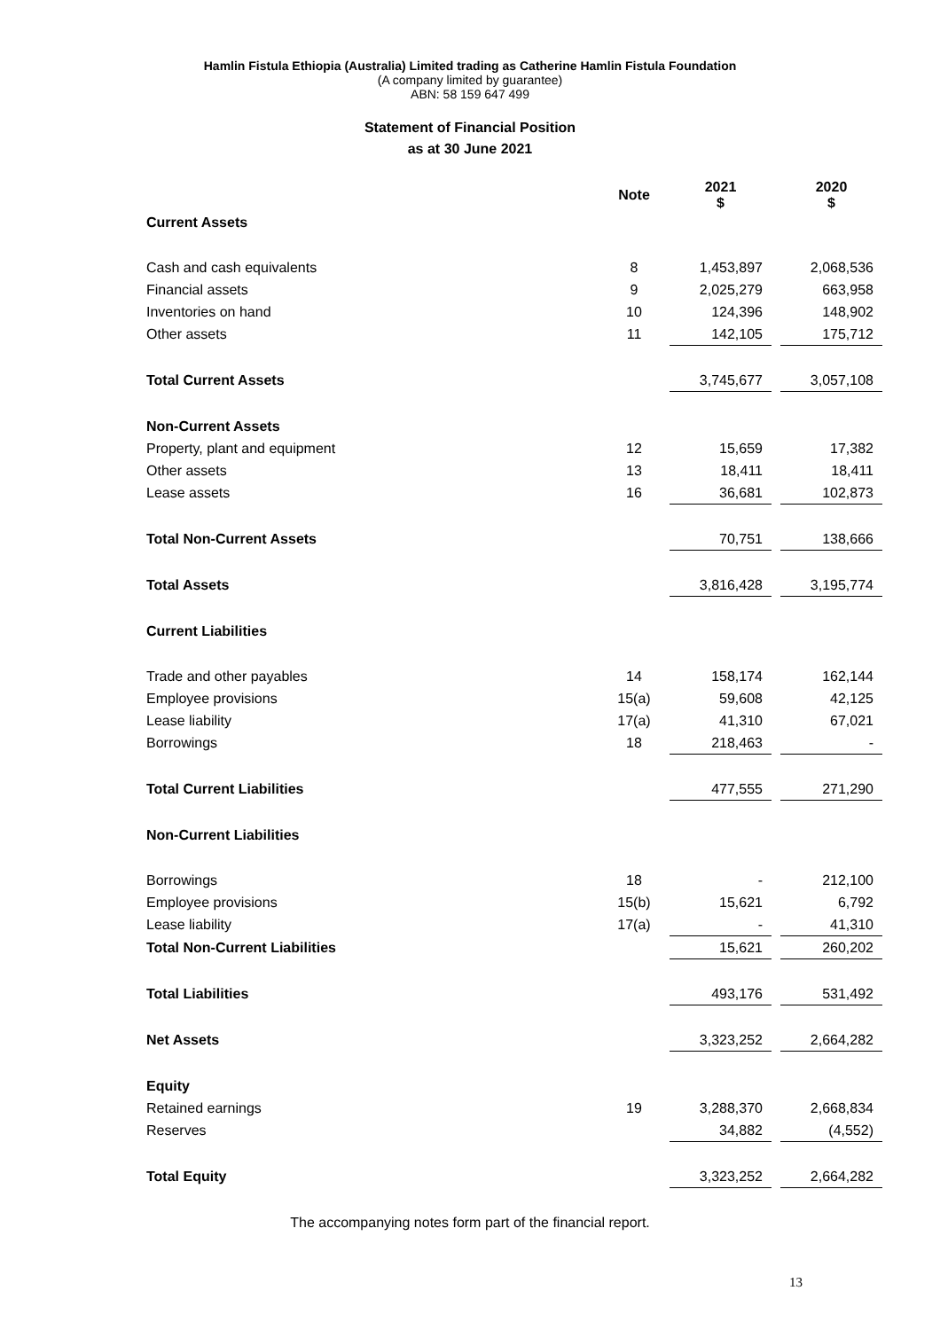Hamlin Fistula Ethiopia (Australia) Limited trading as Catherine Hamlin Fistula Foundation
(A company limited by guarantee)
ABN: 58 159 647 499
Statement of Financial Position
as at 30 June 2021
| | Note | 2021 $ | | 2020 $ |
| Current Assets | | | | |
| Cash and cash equivalents | 8 | 1,453,897 | | 2,068,536 |
| Financial assets | 9 | 2,025,279 | | 663,958 |
| Inventories on hand | 10 | 124,396 | | 148,902 |
| Other assets | 11 | 142,105 | | 175,712 |
| Total Current Assets | | 3,745,677 | | 3,057,108 |
| Non-Current Assets | | | | |
| Property, plant and equipment | 12 | 15,659 | | 17,382 |
| Other assets | 13 | 18,411 | | 18,411 |
| Lease assets | 16 | 36,681 | | 102,873 |
| Total Non-Current Assets | | 70,751 | | 138,666 |
| Total Assets | | 3,816,428 | | 3,195,774 |
| Current Liabilities | | | | |
| Trade and other payables | 14 | 158,174 | | 162,144 |
| Employee provisions | 15(a) | 59,608 | | 42,125 |
| Lease liability | 17(a) | 41,310 | | 67,021 |
| Borrowings | 18 | 218,463 | | - |
| Total Current Liabilities | | 477,555 | | 271,290 |
| Non-Current Liabilities | | | | |
| Borrowings | 18 | - | | 212,100 |
| Employee provisions | 15(b) | 15,621 | | 6,792 |
| Lease liability | 17(a) | - | | 41,310 |
| Total Non-Current Liabilities | | 15,621 | | 260,202 |
| Total Liabilities | | 493,176 | | 531,492 |
| Net Assets | | 3,323,252 | | 2,664,282 |
| Equity | | | | |
| Retained earnings | 19 | 3,288,370 | | 2,668,834 |
| Reserves | | 34,882 | | (4,552) |
| Total Equity | | 3,323,252 | | 2,664,282 |
The accompanying notes form part of the financial report.
13